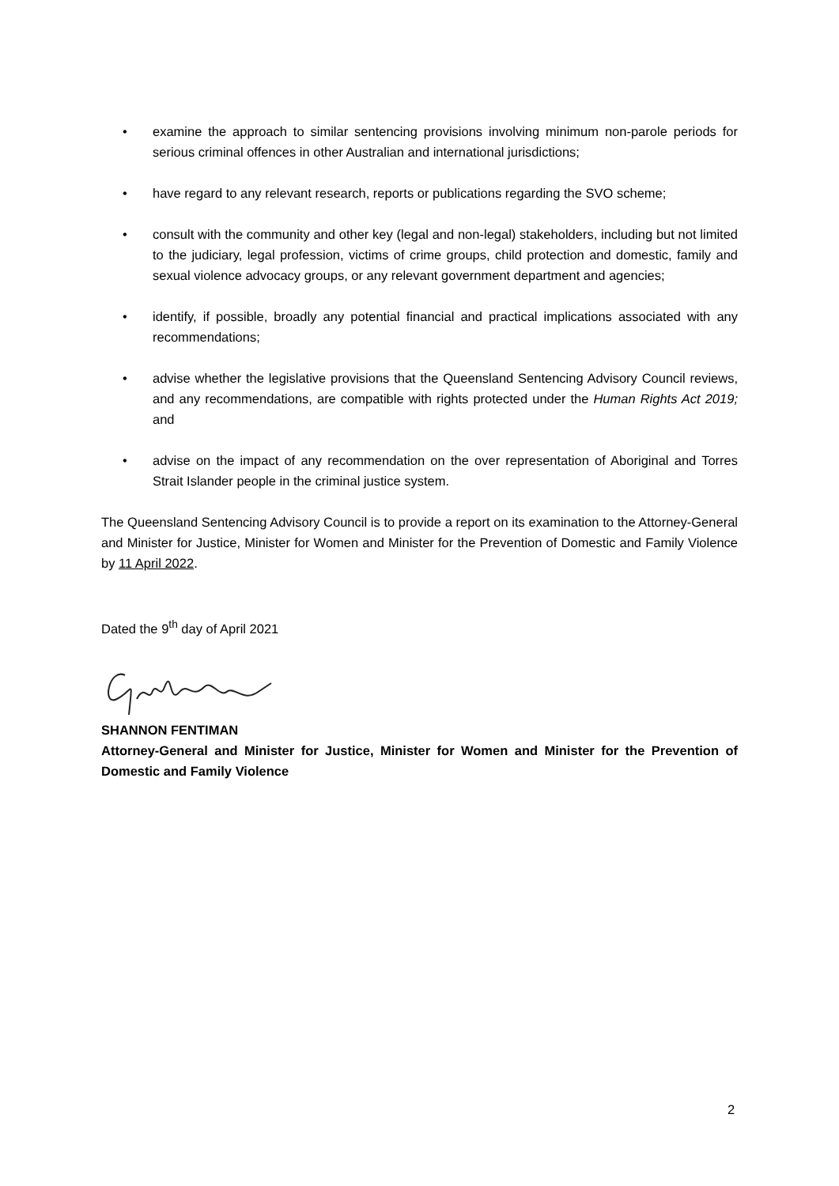• examine the approach to similar sentencing provisions involving minimum non-parole periods for serious criminal offences in other Australian and international jurisdictions;
• have regard to any relevant research, reports or publications regarding the SVO scheme;
• consult with the community and other key (legal and non-legal) stakeholders, including but not limited to the judiciary, legal profession, victims of crime groups, child protection and domestic, family and sexual violence advocacy groups, or any relevant government department and agencies;
• identify, if possible, broadly any potential financial and practical implications associated with any recommendations;
• advise whether the legislative provisions that the Queensland Sentencing Advisory Council reviews, and any recommendations, are compatible with rights protected under the Human Rights Act 2019; and
• advise on the impact of any recommendation on the over representation of Aboriginal and Torres Strait Islander people in the criminal justice system.
The Queensland Sentencing Advisory Council is to provide a report on its examination to the Attorney-General and Minister for Justice, Minister for Women and Minister for the Prevention of Domestic and Family Violence by 11 April 2022.
Dated the 9<sup>th</sup> day of April 2021
SHANNON FENTIMAN
Attorney-General and Minister for Justice, Minister for Women and Minister for the Prevention of Domestic and Family Violence
2